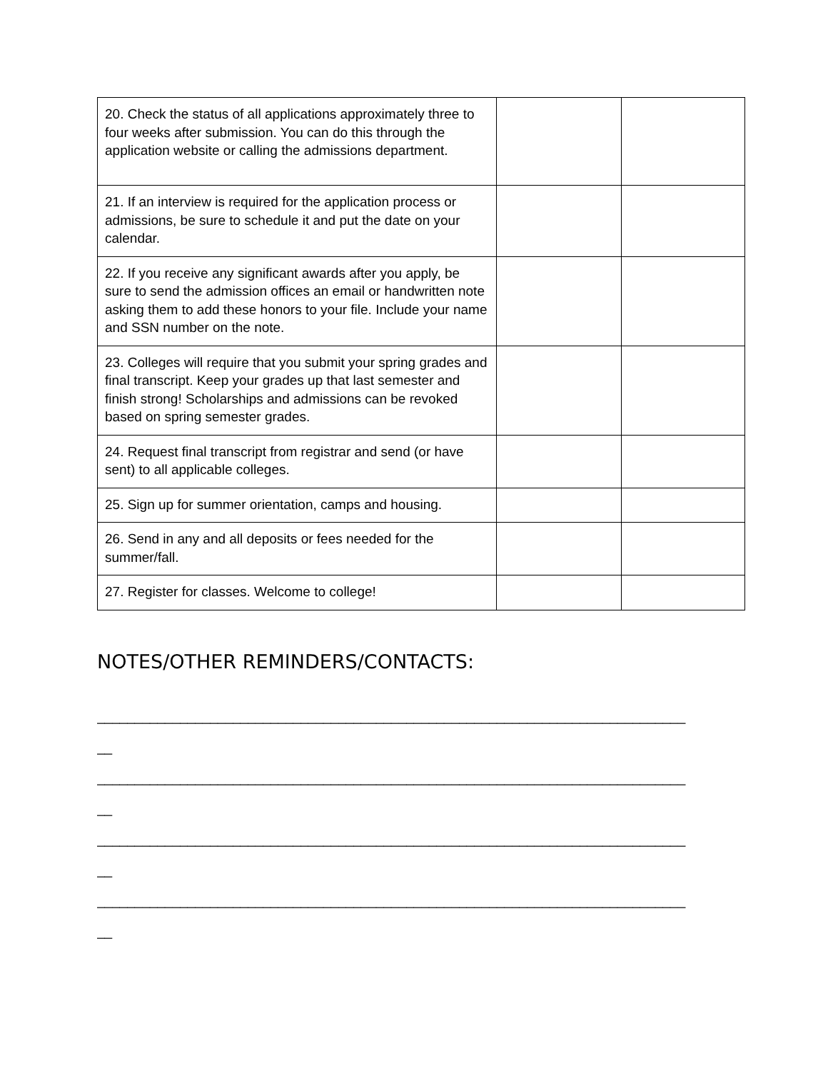| 20. Check the status of all applications approximately three to four weeks after submission. You can do this through the application website or calling the admissions department. | | |
| 21. If an interview is required for the application process or admissions, be sure to schedule it and put the date on your calendar. | | |
| 22. If you receive any significant awards after you apply, be sure to send the admission offices an email or handwritten note asking them to add these honors to your file. Include your name and SSN number on the note. | | |
| 23. Colleges will require that you submit your spring grades and final transcript. Keep your grades up that last semester and finish strong! Scholarships and admissions can be revoked based on spring semester grades. | | |
| 24. Request final transcript from registrar and send (or have sent) to all applicable colleges. | | |
| 25. Sign up for summer orientation, camps and housing. | | |
| 26. Send in any and all deposits or fees needed for the summer/fall. | | |
| 27. Register for classes. Welcome to college! | | |
NOTES/OTHER REMINDERS/CONTACTS:
______________________________________________________________________________
__
______________________________________________________________________________
__
______________________________________________________________________________
__
______________________________________________________________________________
__